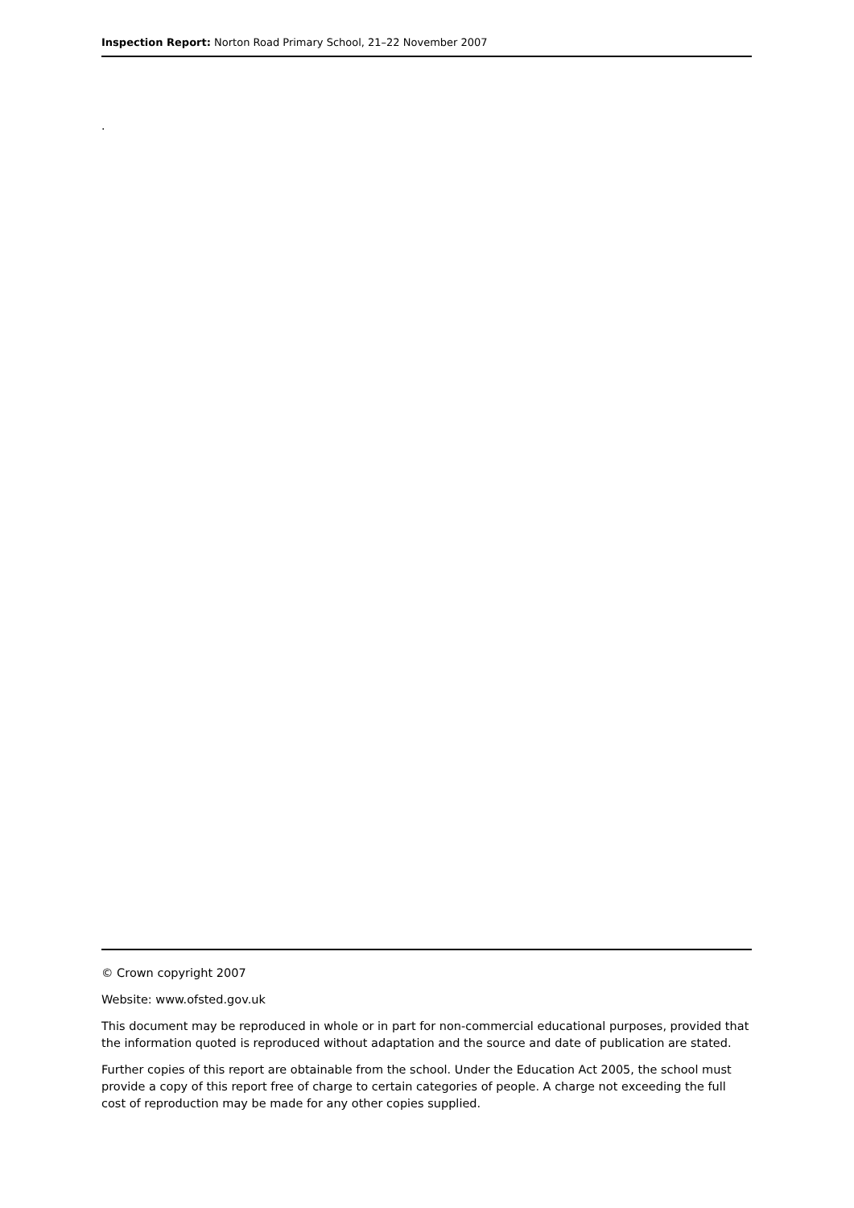Inspection Report: Norton Road Primary School, 21–22 November 2007
.
© Crown copyright 2007
Website: www.ofsted.gov.uk
This document may be reproduced in whole or in part for non-commercial educational purposes, provided that the information quoted is reproduced without adaptation and the source and date of publication are stated.
Further copies of this report are obtainable from the school. Under the Education Act 2005, the school must provide a copy of this report free of charge to certain categories of people. A charge not exceeding the full cost of reproduction may be made for any other copies supplied.